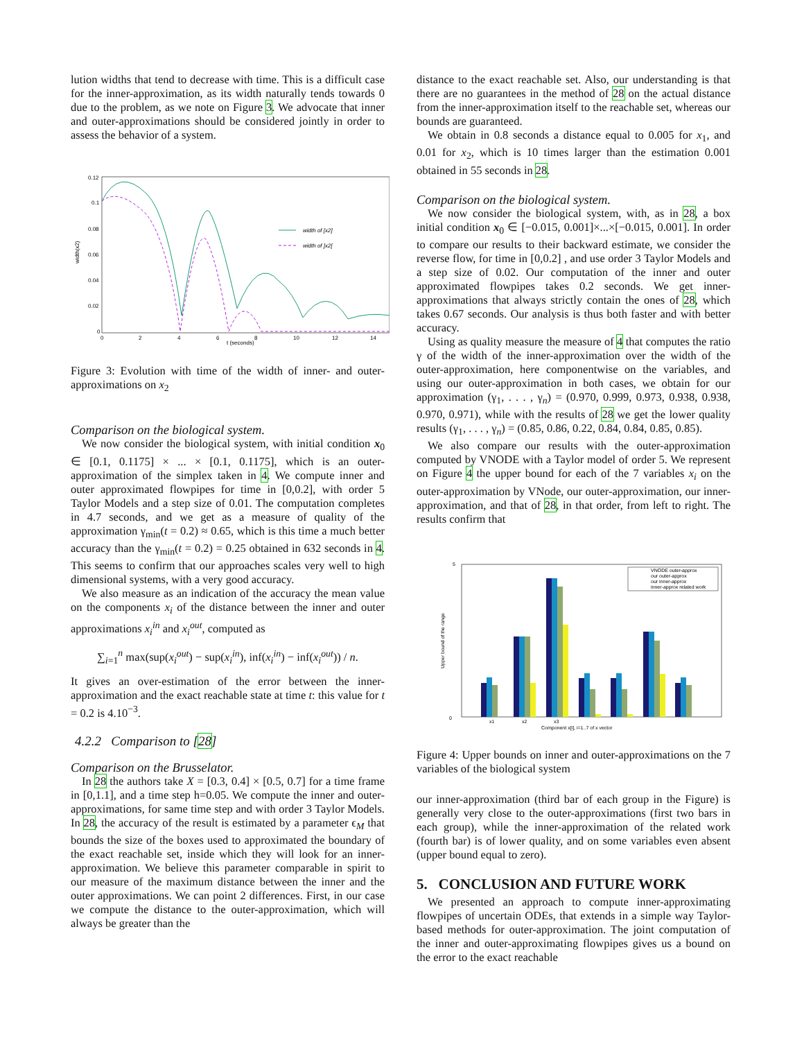lution widths that tend to decrease with time. This is a difficult case for the inner-approximation, as its width naturally tends towards 0 due to the problem, as we note on Figure 3. We advocate that inner and outer-approximations should be considered jointly in order to assess the behavior of a system.
0.12
0.1
0.08
0.06
0.04
0.02
0
0
2
4
6
8
10
12
14
t (seconds)
width(x2)
width of [x2]
width of ]x2[
Figure 3: Evolution with time of the width of inner- and outer-approximations on x<sub>2</sub>
Comparison on the biological system.
We now consider the biological system, with initial condition x<sub>0</sub> ∈ [0.1, 0.1175] × ... × [0.1, 0.1175], which is an outer-approximation of the simplex taken in 4. We compute inner and outer approximated flowpipes for time in [0,0.2], with order 5 Taylor Models and a step size of 0.01. The computation completes in 4.7 seconds, and we get as a measure of quality of the approximation γ<sub>min</sub>(t = 0.2) ≈ 0.65, which is this time a much better accuracy than the γ<sub>min</sub>(t = 0.2) = 0.25 obtained in 632 seconds in 4. This seems to confirm that our approaches scales very well to high dimensional systems, with a very good accuracy.
We also measure as an indication of the accuracy the mean value on the components x<sub>i</sub> of the distance between the inner and outer approximations x<sub>i</sub><sup>in</sup> and x<sub>i</sub><sup>out</sup>, computed as
∑<sub>i=1</sub><sup>n</sup> max(sup(x<sub>i</sub><sup>out</sup>) − sup(x<sub>i</sub><sup>in</sup>), inf(x<sub>i</sub><sup>in</sup>) − inf(x<sub>i</sub><sup>out</sup>)) / n.
It gives an over-estimation of the error between the inner-approximation and the exact reachable state at time t: this value for t = 0.2 is 4.10<sup>−3</sup>.
4.2.2 Comparison to [28]
Comparison on the Brusselator.
In 28 the authors take X = [0.3, 0.4] × [0.5, 0.7] for a time frame in [0,1.1], and a time step h=0.05. We compute the inner and outer-approximations, for same time step and with order 3 Taylor Models. In 28, the accuracy of the result is estimated by a parameter ϵ<sub>M</sub> that bounds the size of the boxes used to approximated the boundary of the exact reachable set, inside which they will look for an inner-approximation. We believe this parameter comparable in spirit to our measure of the maximum distance between the inner and the outer approximations. We can point 2 differences. First, in our case we compute the distance to the outer-approximation, which will always be greater than the
distance to the exact reachable set. Also, our understanding is that there are no guarantees in the method of 28 on the actual distance from the inner-approximation itself to the reachable set, whereas our bounds are guaranteed.
We obtain in 0.8 seconds a distance equal to 0.005 for x<sub>1</sub>, and 0.01 for x<sub>2</sub>, which is 10 times larger than the estimation 0.001 obtained in 55 seconds in 28.
Comparison on the biological system.
We now consider the biological system, with, as in 28, a box initial condition x<sub>0</sub> ∈ [−0.015, 0.001]×...×[−0.015, 0.001]. In order to compare our results to their backward estimate, we consider the reverse flow, for time in [0,0.2] , and use order 3 Taylor Models and a step size of 0.02. Our computation of the inner and outer approximated flowpipes takes 0.2 seconds. We get inner-approximations that always strictly contain the ones of 28, which takes 0.67 seconds. Our analysis is thus both faster and with better accuracy.
Using as quality measure the measure of 4 that computes the ratio γ of the width of the inner-approximation over the width of the outer-approximation, here componentwise on the variables, and using our outer-approximation in both cases, we obtain for our approximation (γ<sub>1</sub>, . . . , γ<sub>n</sub>) = (0.970, 0.999, 0.973, 0.938, 0.938, 0.970, 0.971), while with the results of 28 we get the lower quality results (γ<sub>1</sub>, . . . , γ<sub>n</sub>) = (0.85, 0.86, 0.22, 0.84, 0.84, 0.85, 0.85).
We also compare our results with the outer-approximation computed by VNODE with a Taylor model of order 5. We represent on Figure 4 the upper bound for each of the 7 variables x<sub>i</sub> on the outer-approximation by VNode, our outer-approximation, our inner-approximation, and that of 28, in that order, from left to right. The results confirm that
5
0
Upper bound of the range
VNODE outer-approx
our outer-approx
our inner-approx
inner-approx related work
x1
x2
x3
Component x[i], i=1..7 of x vector
Figure 4: Upper bounds on inner and outer-approximations on the 7 variables of the biological system
our inner-approximation (third bar of each group in the Figure) is generally very close to the outer-approximations (first two bars in each group), while the inner-approximation of the related work (fourth bar) is of lower quality, and on some variables even absent (upper bound equal to zero).
5. CONCLUSION AND FUTURE WORK
We presented an approach to compute inner-approximating flowpipes of uncertain ODEs, that extends in a simple way Taylor-based methods for outer-approximation. The joint computation of the inner and outer-approximating flowpipes gives us a bound on the error to the exact reachable